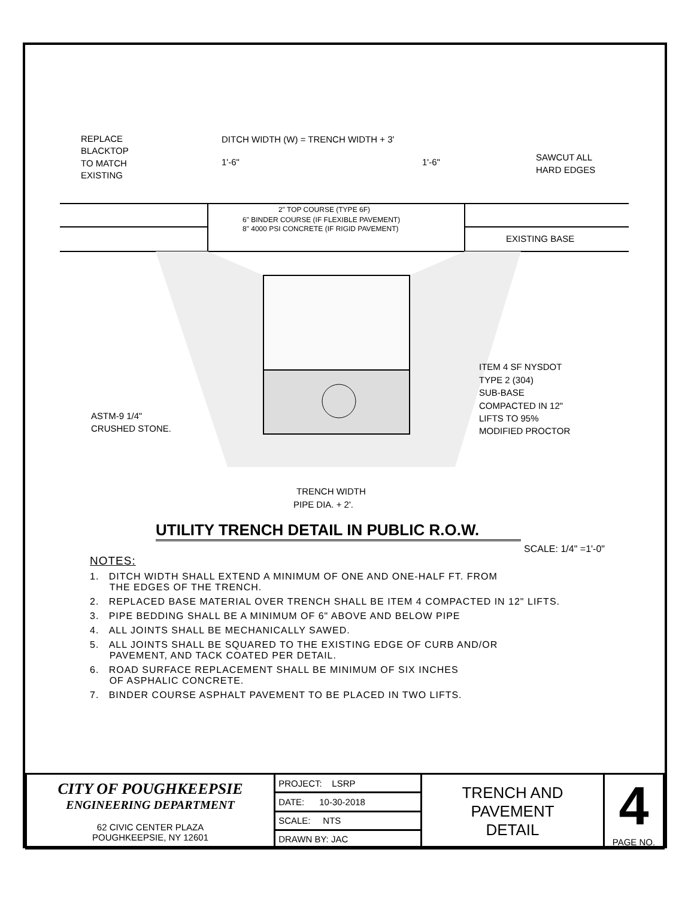REPLACE
BLACKTOP
TO MATCH
EXISTING
DITCH WIDTH (W) = TRENCH WIDTH + 3'
1'-6"
1'-6"
SAWCUT ALL
HARD EDGES
2" TOP COURSE (TYPE 6F)
6" BINDER COURSE (IF FLEXIBLE PAVEMENT)
8" 4000 PSI CONCRETE (IF RIGID PAVEMENT)
EXISTING BASE
ITEM 4 SF NYSDOT
TYPE 2 (304)
SUB-BASE
COMPACTED IN 12"
LIFTS TO 95%
MODIFIED PROCTOR
ASTM-9 1/4"
CRUSHED STONE.
TRENCH WIDTH
PIPE DIA. + 2'.
UTILITY TRENCH DETAIL IN PUBLIC R.O.W.
SCALE: 1/4" =1'-0"
NOTES:
1. DITCH WIDTH SHALL EXTEND A MINIMUM OF ONE AND ONE-HALF FT. FROM
THE EDGES OF THE TRENCH.
2. REPLACED BASE MATERIAL OVER TRENCH SHALL BE ITEM 4 COMPACTED IN 12" LIFTS.
3. PIPE BEDDING SHALL BE A MINIMUM OF 6" ABOVE AND BELOW PIPE
4. ALL JOINTS SHALL BE MECHANICALLY SAWED.
5. ALL JOINTS SHALL BE SQUARED TO THE EXISTING EDGE OF CURB AND/OR
PAVEMENT, AND TACK COATED PER DETAIL.
6. ROAD SURFACE REPLACEMENT SHALL BE MINIMUM OF SIX INCHES
OF ASPHALIC CONCRETE.
7. BINDER COURSE ASPHALT PAVEMENT TO BE PLACED IN TWO LIFTS.
| CITY OF POUGHKEEPSIE ENGINEERING DEPARTMENT 62 CIVIC CENTER PLAZA POUGHKEEPSIE, NY 12601 | PROJECT: LSRP | TRENCH AND PAVEMENT DETAIL | 4 PAGE NO. |
| | DATE: 10-30-2018 | | |
| | SCALE: NTS | | |
| | DRAWN BY: JAC | | |